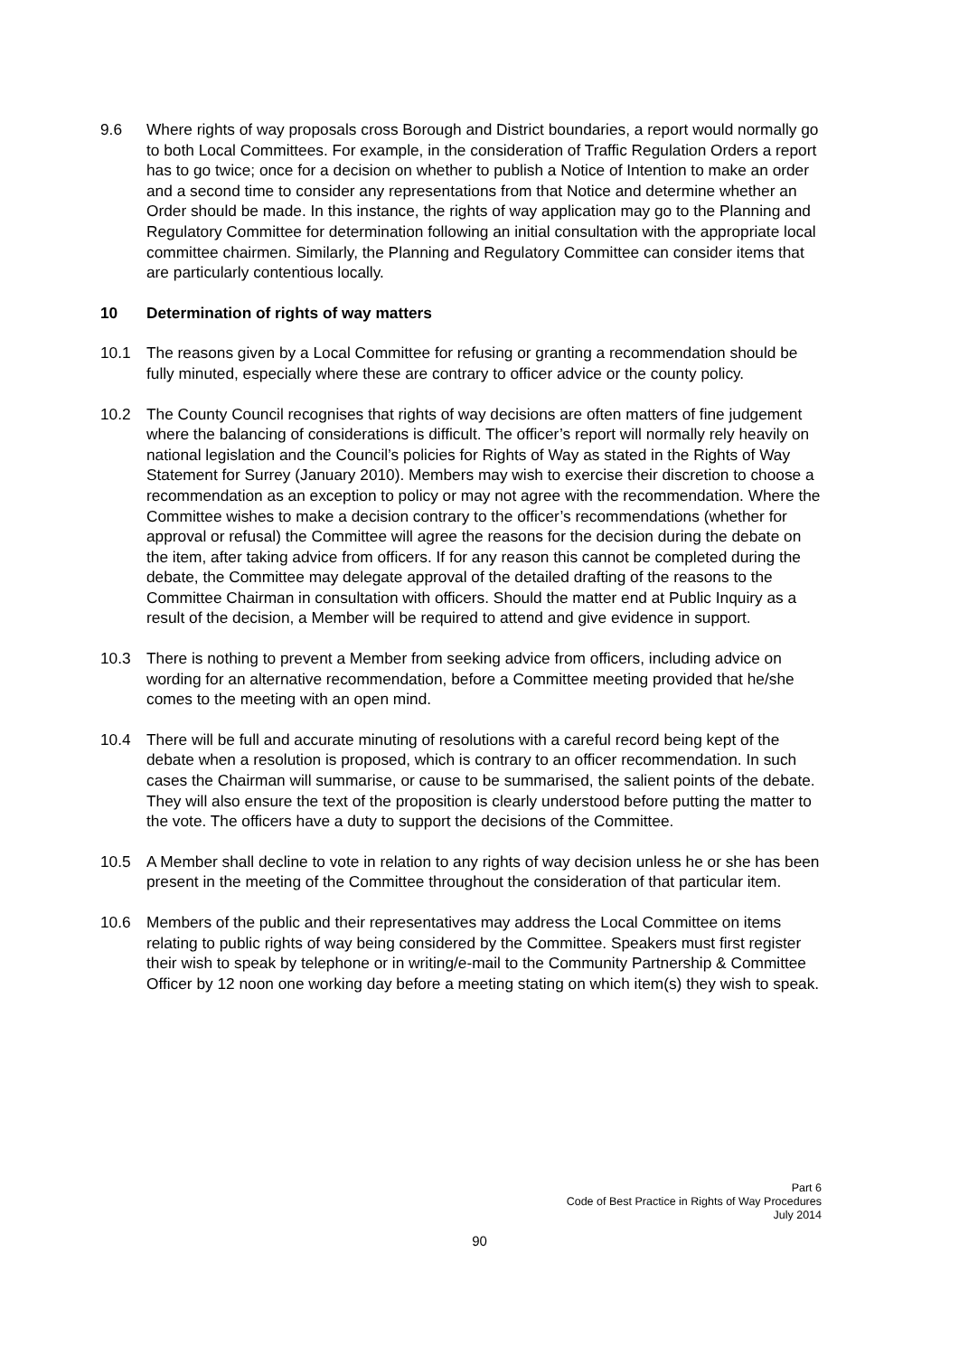9.6 Where rights of way proposals cross Borough and District boundaries, a report would normally go to both Local Committees. For example, in the consideration of Traffic Regulation Orders a report has to go twice; once for a decision on whether to publish a Notice of Intention to make an order and a second time to consider any representations from that Notice and determine whether an Order should be made. In this instance, the rights of way application may go to the Planning and Regulatory Committee for determination following an initial consultation with the appropriate local committee chairmen. Similarly, the Planning and Regulatory Committee can consider items that are particularly contentious locally.
10 Determination of rights of way matters
10.1 The reasons given by a Local Committee for refusing or granting a recommendation should be fully minuted, especially where these are contrary to officer advice or the county policy.
10.2 The County Council recognises that rights of way decisions are often matters of fine judgement where the balancing of considerations is difficult. The officer’s report will normally rely heavily on national legislation and the Council’s policies for Rights of Way as stated in the Rights of Way Statement for Surrey (January 2010). Members may wish to exercise their discretion to choose a recommendation as an exception to policy or may not agree with the recommendation. Where the Committee wishes to make a decision contrary to the officer’s recommendations (whether for approval or refusal) the Committee will agree the reasons for the decision during the debate on the item, after taking advice from officers. If for any reason this cannot be completed during the debate, the Committee may delegate approval of the detailed drafting of the reasons to the Committee Chairman in consultation with officers. Should the matter end at Public Inquiry as a result of the decision, a Member will be required to attend and give evidence in support.
10.3 There is nothing to prevent a Member from seeking advice from officers, including advice on wording for an alternative recommendation, before a Committee meeting provided that he/she comes to the meeting with an open mind.
10.4 There will be full and accurate minuting of resolutions with a careful record being kept of the debate when a resolution is proposed, which is contrary to an officer recommendation. In such cases the Chairman will summarise, or cause to be summarised, the salient points of the debate. They will also ensure the text of the proposition is clearly understood before putting the matter to the vote. The officers have a duty to support the decisions of the Committee.
10.5 A Member shall decline to vote in relation to any rights of way decision unless he or she has been present in the meeting of the Committee throughout the consideration of that particular item.
10.6 Members of the public and their representatives may address the Local Committee on items relating to public rights of way being considered by the Committee. Speakers must first register their wish to speak by telephone or in writing/e-mail to the Community Partnership & Committee Officer by 12 noon one working day before a meeting stating on which item(s) they wish to speak.
Part 6
Code of Best Practice in Rights of Way Procedures
July 2014
90